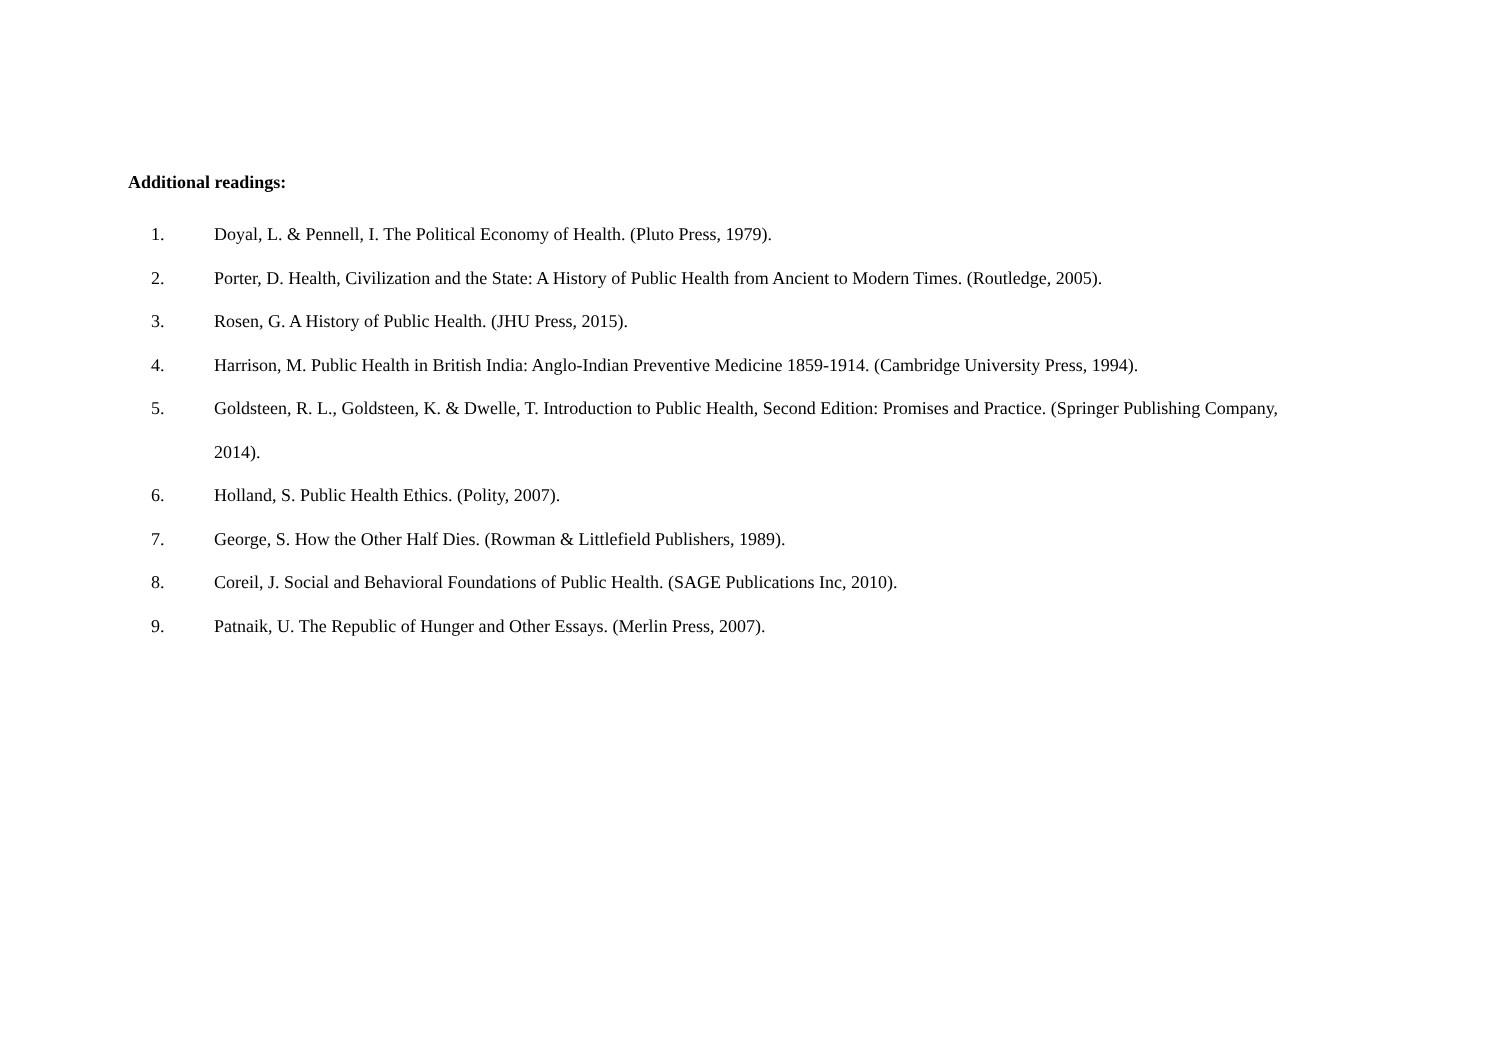Additional readings:
1. Doyal, L. & Pennell, I. The Political Economy of Health. (Pluto Press, 1979).
2. Porter, D. Health, Civilization and the State: A History of Public Health from Ancient to Modern Times. (Routledge, 2005).
3. Rosen, G. A History of Public Health. (JHU Press, 2015).
4. Harrison, M. Public Health in British India: Anglo-Indian Preventive Medicine 1859-1914. (Cambridge University Press, 1994).
5. Goldsteen, R. L., Goldsteen, K. & Dwelle, T. Introduction to Public Health, Second Edition: Promises and Practice. (Springer Publishing Company, 2014).
6. Holland, S. Public Health Ethics. (Polity, 2007).
7. George, S. How the Other Half Dies. (Rowman & Littlefield Publishers, 1989).
8. Coreil, J. Social and Behavioral Foundations of Public Health. (SAGE Publications Inc, 2010).
9. Patnaik, U. The Republic of Hunger and Other Essays. (Merlin Press, 2007).